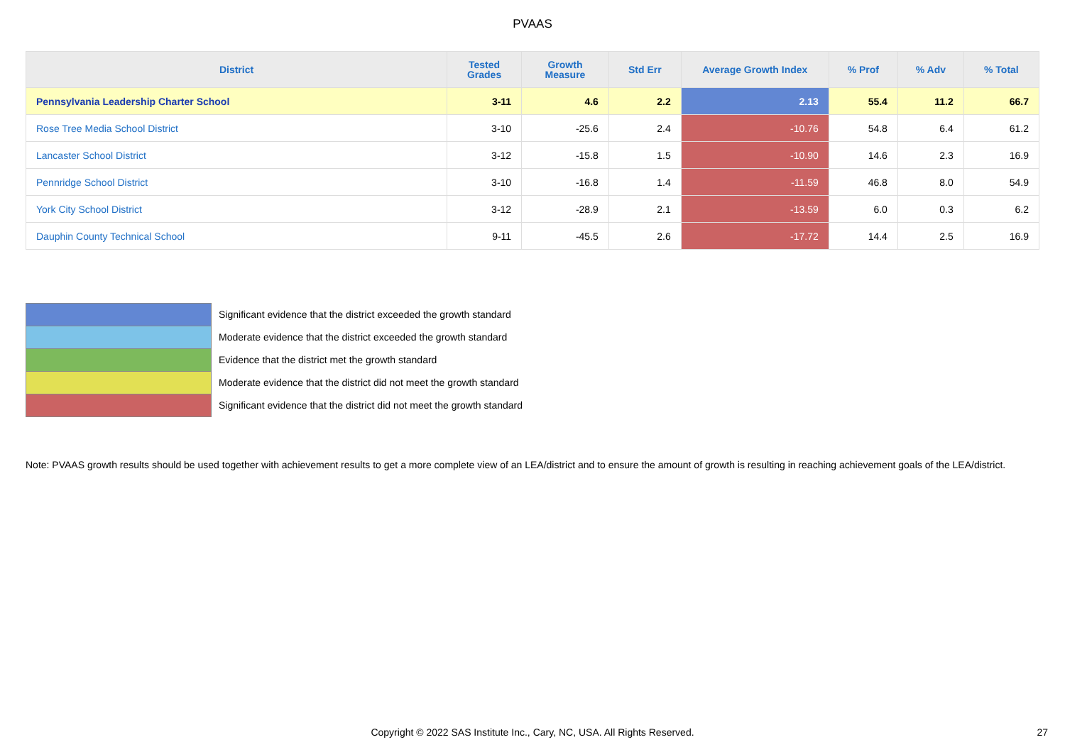PVAAS
| District | Tested Grades | Growth Measure | Std Err | Average Growth Index | % Prof | % Adv | % Total |
| --- | --- | --- | --- | --- | --- | --- | --- |
| Pennsylvania Leadership Charter School | 3-11 | 4.6 | 2.2 | 2.13 | 55.4 | 11.2 | 66.7 |
| Rose Tree Media School District | 3-10 | -25.6 | 2.4 | -10.76 | 54.8 | 6.4 | 61.2 |
| Lancaster School District | 3-12 | -15.8 | 1.5 | -10.90 | 14.6 | 2.3 | 16.9 |
| Pennridge School District | 3-10 | -16.8 | 1.4 | -11.59 | 46.8 | 8.0 | 54.9 |
| York City School District | 3-12 | -28.9 | 2.1 | -13.59 | 6.0 | 0.3 | 6.2 |
| Dauphin County Technical School | 9-11 | -45.5 | 2.6 | -17.72 | 14.4 | 2.5 | 16.9 |
Significant evidence that the district exceeded the growth standard
Moderate evidence that the district exceeded the growth standard
Evidence that the district met the growth standard
Moderate evidence that the district did not meet the growth standard
Significant evidence that the district did not meet the growth standard
Note: PVAAS growth results should be used together with achievement results to get a more complete view of an LEA/district and to ensure the amount of growth is resulting in reaching achievement goals of the LEA/district.
Copyright © 2022 SAS Institute Inc., Cary, NC, USA. All Rights Reserved.
27